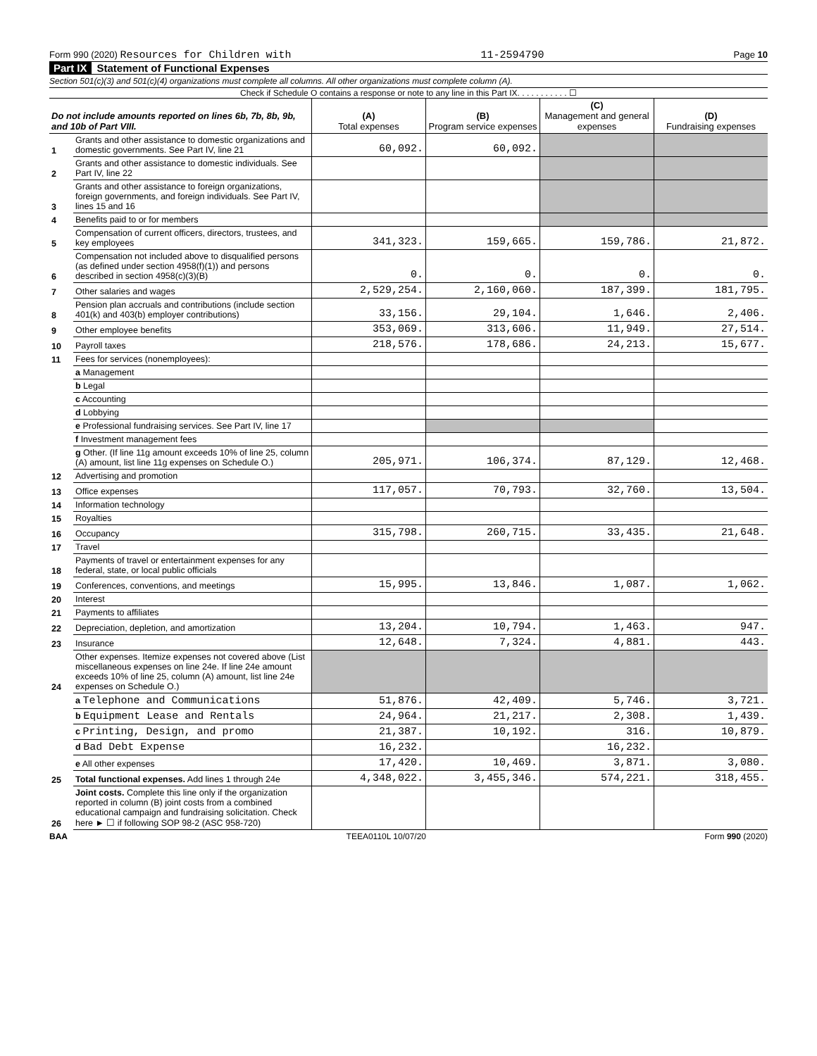Form 990 (2020) Resources for Children with 11-2594790 Page 10
Part IX Statement of Functional Expenses
Section 501(c)(3) and 501(c)(4) organizations must complete all columns. All other organizations must complete column (A).
Check if Schedule O contains a response or note to any line in this Part IX. . . . . . . . . . . ☐
| Do not include amounts reported on lines 6b, 7b, 8b, 9b, and 10b of Part VIII. | | (A) Total expenses | (B) Program service expenses | (C) Management and general expenses | (D) Fundraising expenses |
| --- | --- | --- | --- | --- | --- |
| 1 | Grants and other assistance to domestic organizations and domestic governments. See Part IV, line 21 | 60,092. | 60,092. | | |
| 2 | Grants and other assistance to domestic individuals. See Part IV, line 22 | | | | |
| 3 | Grants and other assistance to foreign organizations, foreign governments, and foreign individuals. See Part IV, lines 15 and 16 | | | | |
| 4 | Benefits paid to or for members | | | | |
| 5 | Compensation of current officers, directors, trustees, and key employees | 341,323. | 159,665. | 159,786. | 21,872. |
| 6 | Compensation not included above to disqualified persons (as defined under section 4958(f)(1)) and persons described in section 4958(c)(3)(B) | 0. | 0. | 0. | 0. |
| 7 | Other salaries and wages | 2,529,254. | 2,160,060. | 187,399. | 181,795. |
| 8 | Pension plan accruals and contributions (include section 401(k) and 403(b) employer contributions) | 33,156. | 29,104. | 1,646. | 2,406. |
| 9 | Other employee benefits | 353,069. | 313,606. | 11,949. | 27,514. |
| 10 | Payroll taxes | 218,576. | 178,686. | 24,213. | 15,677. |
| 11 | Fees for services (nonemployees): | | | | |
| | a Management | | | | |
| | b Legal | | | | |
| | c Accounting | | | | |
| | d Lobbying | | | | |
| | e Professional fundraising services. See Part IV, line 17 | | | | |
| | f Investment management fees | | | | |
| | g Other. (If line 11g amount exceeds 10% of line 25, column (A) amount, list line 11g expenses on Schedule O.) | 205,971. | 106,374. | 87,129. | 12,468. |
| 12 | Advertising and promotion | | | | |
| 13 | Office expenses | 117,057. | 70,793. | 32,760. | 13,504. |
| 14 | Information technology | | | | |
| 15 | Royalties | | | | |
| 16 | Occupancy | 315,798. | 260,715. | 33,435. | 21,648. |
| 17 | Travel | | | | |
| 18 | Payments of travel or entertainment expenses for any federal, state, or local public officials | | | | |
| 19 | Conferences, conventions, and meetings | 15,995. | 13,846. | 1,087. | 1,062. |
| 20 | Interest | | | | |
| 21 | Payments to affiliates | | | | |
| 22 | Depreciation, depletion, and amortization | 13,204. | 10,794. | 1,463. | 947. |
| 23 | Insurance | 12,648. | 7,324. | 4,881. | 443. |
| 24 | Other expenses. Itemize expenses not covered above (List miscellaneous expenses on line 24e. If line 24e amount exceeds 10% of line 25, column (A) amount, list line 24e expenses on Schedule O.) | | | | |
| | a Telephone and Communications | 51,876. | 42,409. | 5,746. | 3,721. |
| | b Equipment Lease and Rentals | 24,964. | 21,217. | 2,308. | 1,439. |
| | c Printing, Design, and promo | 21,387. | 10,192. | 316. | 10,879. |
| | d Bad Debt Expense | 16,232. | | 16,232. | |
| | e All other expenses | 17,420. | 10,469. | 3,871. | 3,080. |
| 25 | Total functional expenses. Add lines 1 through 24e | 4,348,022. | 3,455,346. | 574,221. | 318,455. |
| 26 | Joint costs. Complete this line only if the organization reported in column (B) joint costs from a combined educational campaign and fundraising solicitation. Check here ► ☐ if following SOP 98-2 (ASC 958-720) | | | | |
BAA TEEA0110L 10/07/20 Form 990 (2020)